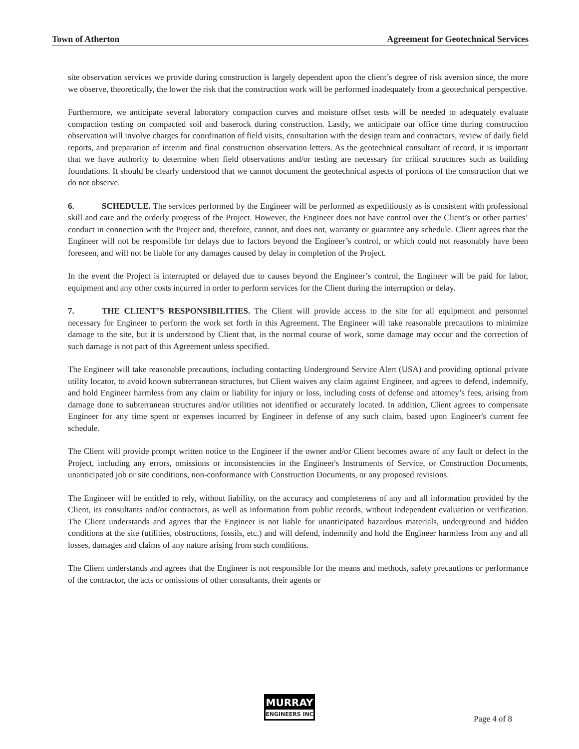Town of Atherton Agreement for Geotechnical Services
site observation services we provide during construction is largely dependent upon the client’s degree of risk aversion since, the more we observe, theoretically, the lower the risk that the construction work will be performed inadequately from a geotechnical perspective.
Furthermore, we anticipate several laboratory compaction curves and moisture offset tests will be needed to adequately evaluate compaction testing on compacted soil and baserock during construction. Lastly, we anticipate our office time during construction observation will involve charges for coordination of field visits, consultation with the design team and contractors, review of daily field reports, and preparation of interim and final construction observation letters. As the geotechnical consultant of record, it is important that we have authority to determine when field observations and/or testing are necessary for critical structures such as building foundations. It should be clearly understood that we cannot document the geotechnical aspects of portions of the construction that we do not observe.
6. SCHEDULE. The services performed by the Engineer will be performed as expeditiously as is consistent with professional skill and care and the orderly progress of the Project. However, the Engineer does not have control over the Client’s or other parties’ conduct in connection with the Project and, therefore, cannot, and does not, warranty or guarantee any schedule. Client agrees that the Engineer will not be responsible for delays due to factors beyond the Engineer’s control, or which could not reasonably have been foreseen, and will not be liable for any damages caused by delay in completion of the Project.
In the event the Project is interrupted or delayed due to causes beyond the Engineer’s control, the Engineer will be paid for labor, equipment and any other costs incurred in order to perform services for the Client during the interruption or delay.
7. THE CLIENT’S RESPONSIBILITIES. The Client will provide access to the site for all equipment and personnel necessary for Engineer to perform the work set forth in this Agreement. The Engineer will take reasonable precautions to minimize damage to the site, but it is understood by Client that, in the normal course of work, some damage may occur and the correction of such damage is not part of this Agreement unless specified.
The Engineer will take reasonable precautions, including contacting Underground Service Alert (USA) and providing optional private utility locator, to avoid known subterranean structures, but Client waives any claim against Engineer, and agrees to defend, indemnify, and hold Engineer harmless from any claim or liability for injury or loss, including costs of defense and attorney’s fees, arising from damage done to subterranean structures and/or utilities not identified or accurately located. In addition, Client agrees to compensate Engineer for any time spent or expenses incurred by Engineer in defense of any such claim, based upon Engineer's current fee schedule.
The Client will provide prompt written notice to the Engineer if the owner and/or Client becomes aware of any fault or defect in the Project, including any errors, omissions or inconsistencies in the Engineer's Instruments of Service, or Construction Documents, unanticipated job or site conditions, non-conformance with Construction Documents, or any proposed revisions.
The Engineer will be entitled to rely, without liability, on the accuracy and completeness of any and all information provided by the Client, its consultants and/or contractors, as well as information from public records, without independent evaluation or verification. The Client understands and agrees that the Engineer is not liable for unanticipated hazardous materials, underground and hidden conditions at the site (utilities, obstructions, fossils, etc.) and will defend, indemnify and hold the Engineer harmless from any and all losses, damages and claims of any nature arising from such conditions.
The Client understands and agrees that the Engineer is not responsible for the means and methods, safety precautions or performance of the contractor, the acts or omissions of other consultants, their agents or
MURRAY
ENGINEERS INC
Page 4 of 8